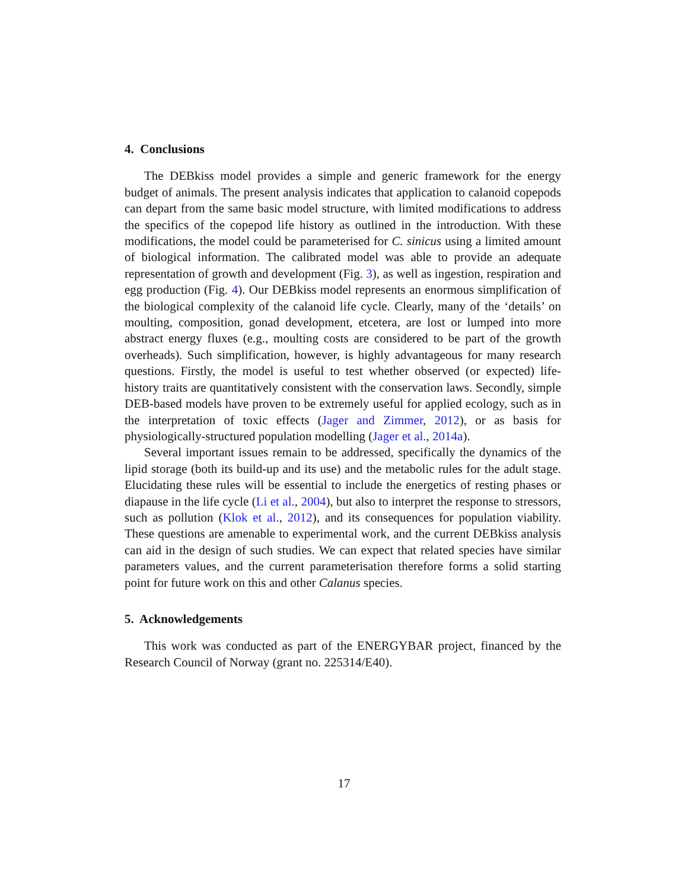4. Conclusions
The DEBkiss model provides a simple and generic framework for the energy budget of animals. The present analysis indicates that application to calanoid copepods can depart from the same basic model structure, with limited modifications to address the specifics of the copepod life history as outlined in the introduction. With these modifications, the model could be parameterised for C. sinicus using a limited amount of biological information. The calibrated model was able to provide an adequate representation of growth and development (Fig. 3), as well as ingestion, respiration and egg production (Fig. 4). Our DEBkiss model represents an enormous simplification of the biological complexity of the calanoid life cycle. Clearly, many of the ‘details’ on moulting, composition, gonad development, etcetera, are lost or lumped into more abstract energy fluxes (e.g., moulting costs are considered to be part of the growth overheads). Such simplification, however, is highly advantageous for many research questions. Firstly, the model is useful to test whether observed (or expected) life-history traits are quantitatively consistent with the conservation laws. Secondly, simple DEB-based models have proven to be extremely useful for applied ecology, such as in the interpretation of toxic effects (Jager and Zimmer, 2012), or as basis for physiologically-structured population modelling (Jager et al., 2014a).
Several important issues remain to be addressed, specifically the dynamics of the lipid storage (both its build-up and its use) and the metabolic rules for the adult stage. Elucidating these rules will be essential to include the energetics of resting phases or diapause in the life cycle (Li et al., 2004), but also to interpret the response to stressors, such as pollution (Klok et al., 2012), and its consequences for population viability. These questions are amenable to experimental work, and the current DEBkiss analysis can aid in the design of such studies. We can expect that related species have similar parameters values, and the current parameterisation therefore forms a solid starting point for future work on this and other Calanus species.
5. Acknowledgements
This work was conducted as part of the ENERGYBAR project, financed by the Research Council of Norway (grant no. 225314/E40).
17